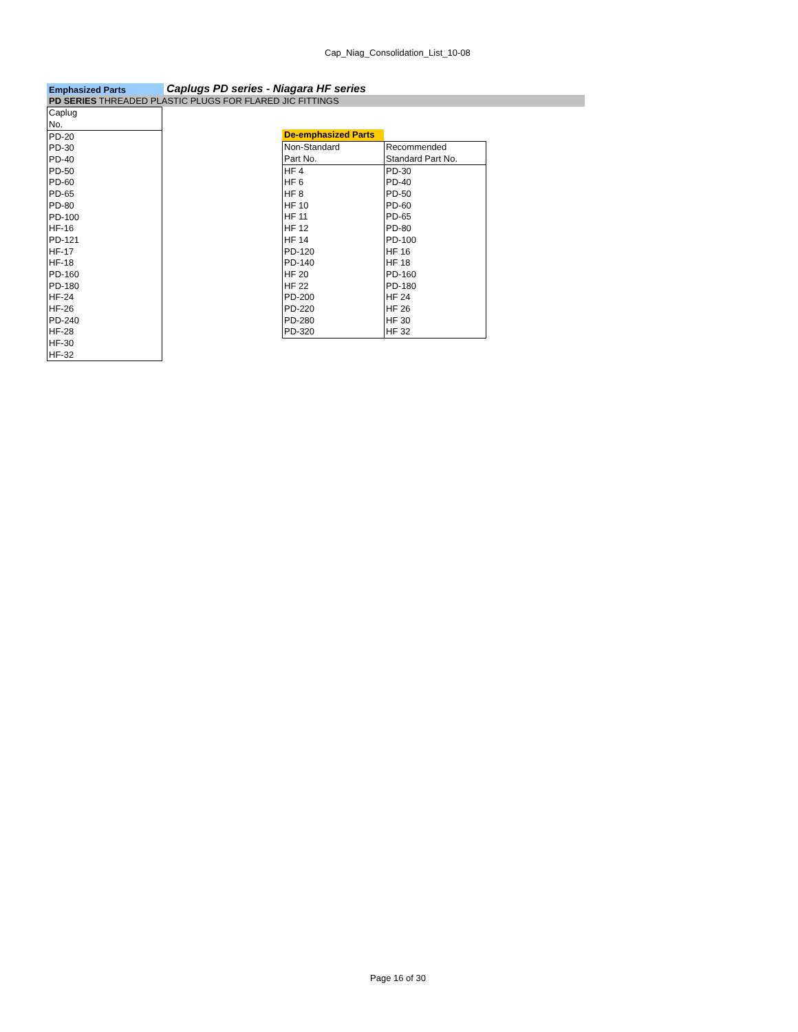Cap_Niag_Consolidation_List_10-08
Emphasized Parts
Caplugs PD series - Niagara HF series
PD SERIES THREADED PLASTIC PLUGS FOR FLARED JIC FITTINGS
| Caplug |
| No. |
| PD-20 |
| PD-30 |
| PD-40 |
| PD-50 |
| PD-60 |
| PD-65 |
| PD-80 |
| PD-100 |
| HF-16 |
| PD-121 |
| HF-17 |
| HF-18 |
| PD-160 |
| PD-180 |
| HF-24 |
| HF-26 |
| PD-240 |
| HF-28 |
| HF-30 |
| HF-32 |
De-emphasized Parts
| | Non-Standard | Recommended |
| Part No. | Standard Part No. | |
| HF 4 | PD-30 | |
| HF 6 | PD-40 | |
| HF 8 | PD-50 | |
| HF 10 | PD-60 | |
| HF 11 | PD-65 | |
| HF 12 | PD-80 | |
| HF 14 | PD-100 | |
| PD-120 | HF 16 | |
| PD-140 | HF 18 | |
| HF 20 | PD-160 | |
| HF 22 | PD-180 | |
| PD-200 | HF 24 | |
| PD-220 | HF 26 | |
| PD-280 | HF 30 | |
| PD-320 | HF 32 | |
Page 16 of 30